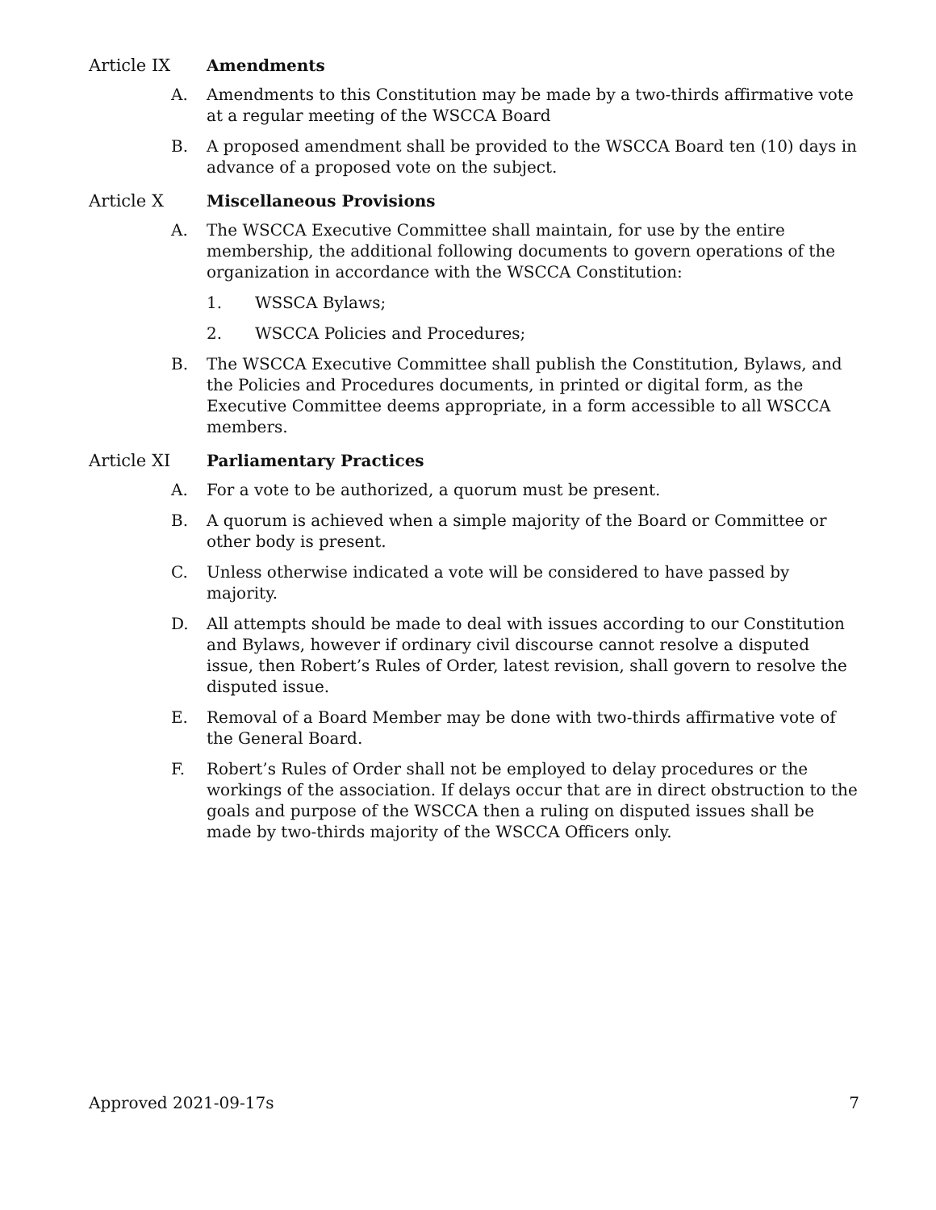Article IX Amendments
A. Amendments to this Constitution may be made by a two-thirds affirmative vote at a regular meeting of the WSCCA Board
B. A proposed amendment shall be provided to the WSCCA Board ten (10) days in advance of a proposed vote on the subject.
Article X Miscellaneous Provisions
A. The WSCCA Executive Committee shall maintain, for use by the entire membership, the additional following documents to govern operations of the organization in accordance with the WSCCA Constitution:
1. WSSCA Bylaws;
2. WSCCA Policies and Procedures;
B. The WSCCA Executive Committee shall publish the Constitution, Bylaws, and the Policies and Procedures documents, in printed or digital form, as the Executive Committee deems appropriate, in a form accessible to all WSCCA members.
Article XI Parliamentary Practices
A. For a vote to be authorized, a quorum must be present.
B. A quorum is achieved when a simple majority of the Board or Committee or other body is present.
C. Unless otherwise indicated a vote will be considered to have passed by majority.
D. All attempts should be made to deal with issues according to our Constitution and Bylaws, however if ordinary civil discourse cannot resolve a disputed issue, then Robert’s Rules of Order, latest revision, shall govern to resolve the disputed issue.
E. Removal of a Board Member may be done with two-thirds affirmative vote of the General Board.
F. Robert’s Rules of Order shall not be employed to delay procedures or the workings of the association. If delays occur that are in direct obstruction to the goals and purpose of the WSCCA then a ruling on disputed issues shall be made by two-thirds majority of the WSCCA Officers only.
Approved 2021-09-17s 7